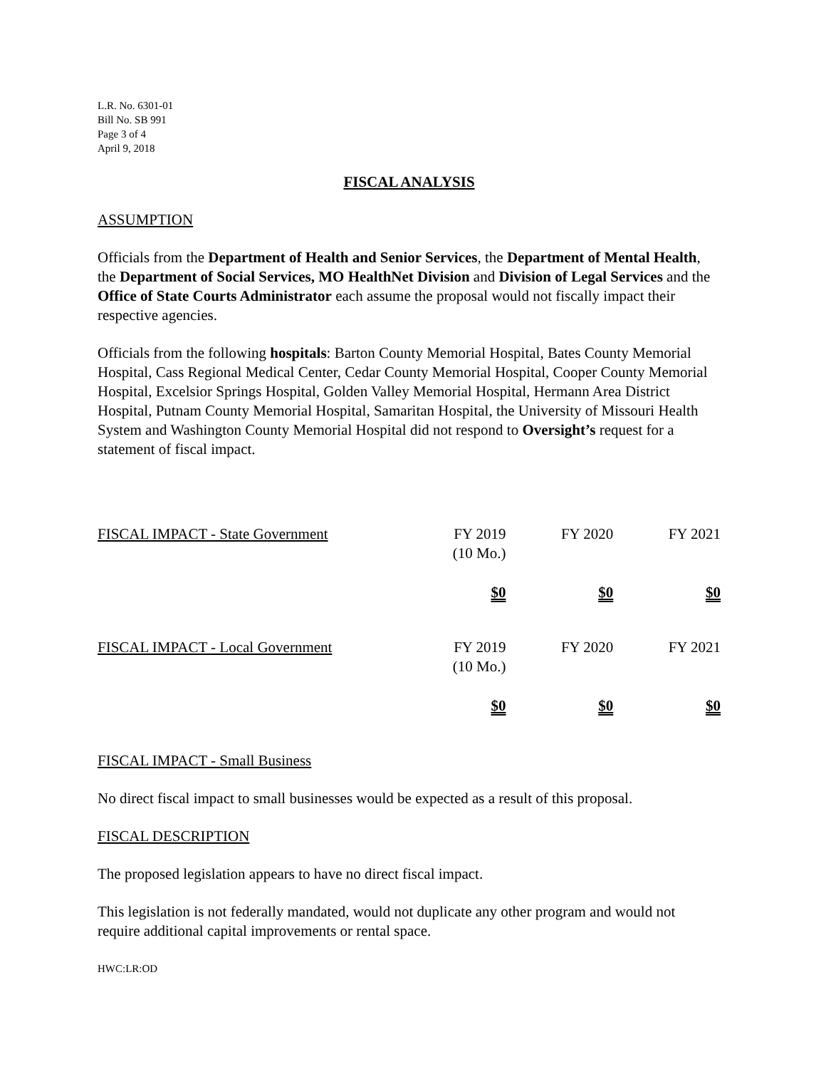L.R. No. 6301-01
Bill No. SB 991
Page 3 of 4
April 9, 2018
FISCAL ANALYSIS
ASSUMPTION
Officials from the Department of Health and Senior Services, the Department of Mental Health, the Department of Social Services, MO HealthNet Division and Division of Legal Services and the Office of State Courts Administrator each assume the proposal would not fiscally impact their respective agencies.
Officials from the following hospitals: Barton County Memorial Hospital, Bates County Memorial Hospital, Cass Regional Medical Center, Cedar County Memorial Hospital, Cooper County Memorial Hospital, Excelsior Springs Hospital, Golden Valley Memorial Hospital, Hermann Area District Hospital, Putnam County Memorial Hospital, Samaritan Hospital, the University of Missouri Health System and Washington County Memorial Hospital did not respond to Oversight’s request for a statement of fiscal impact.
| FISCAL IMPACT - State Government | FY 2019 (10 Mo.) | FY 2020 | FY 2021 |
| | $0 | $0 | $0 |
| FISCAL IMPACT - Local Government | FY 2019 (10 Mo.) | FY 2020 | FY 2021 |
| | $0 | $0 | $0 |
FISCAL IMPACT - Small Business
No direct fiscal impact to small businesses would be expected as a result of this proposal.
FISCAL DESCRIPTION
The proposed legislation appears to have no direct fiscal impact.
This legislation is not federally mandated, would not duplicate any other program and would not require additional capital improvements or rental space.
HWC:LR:OD